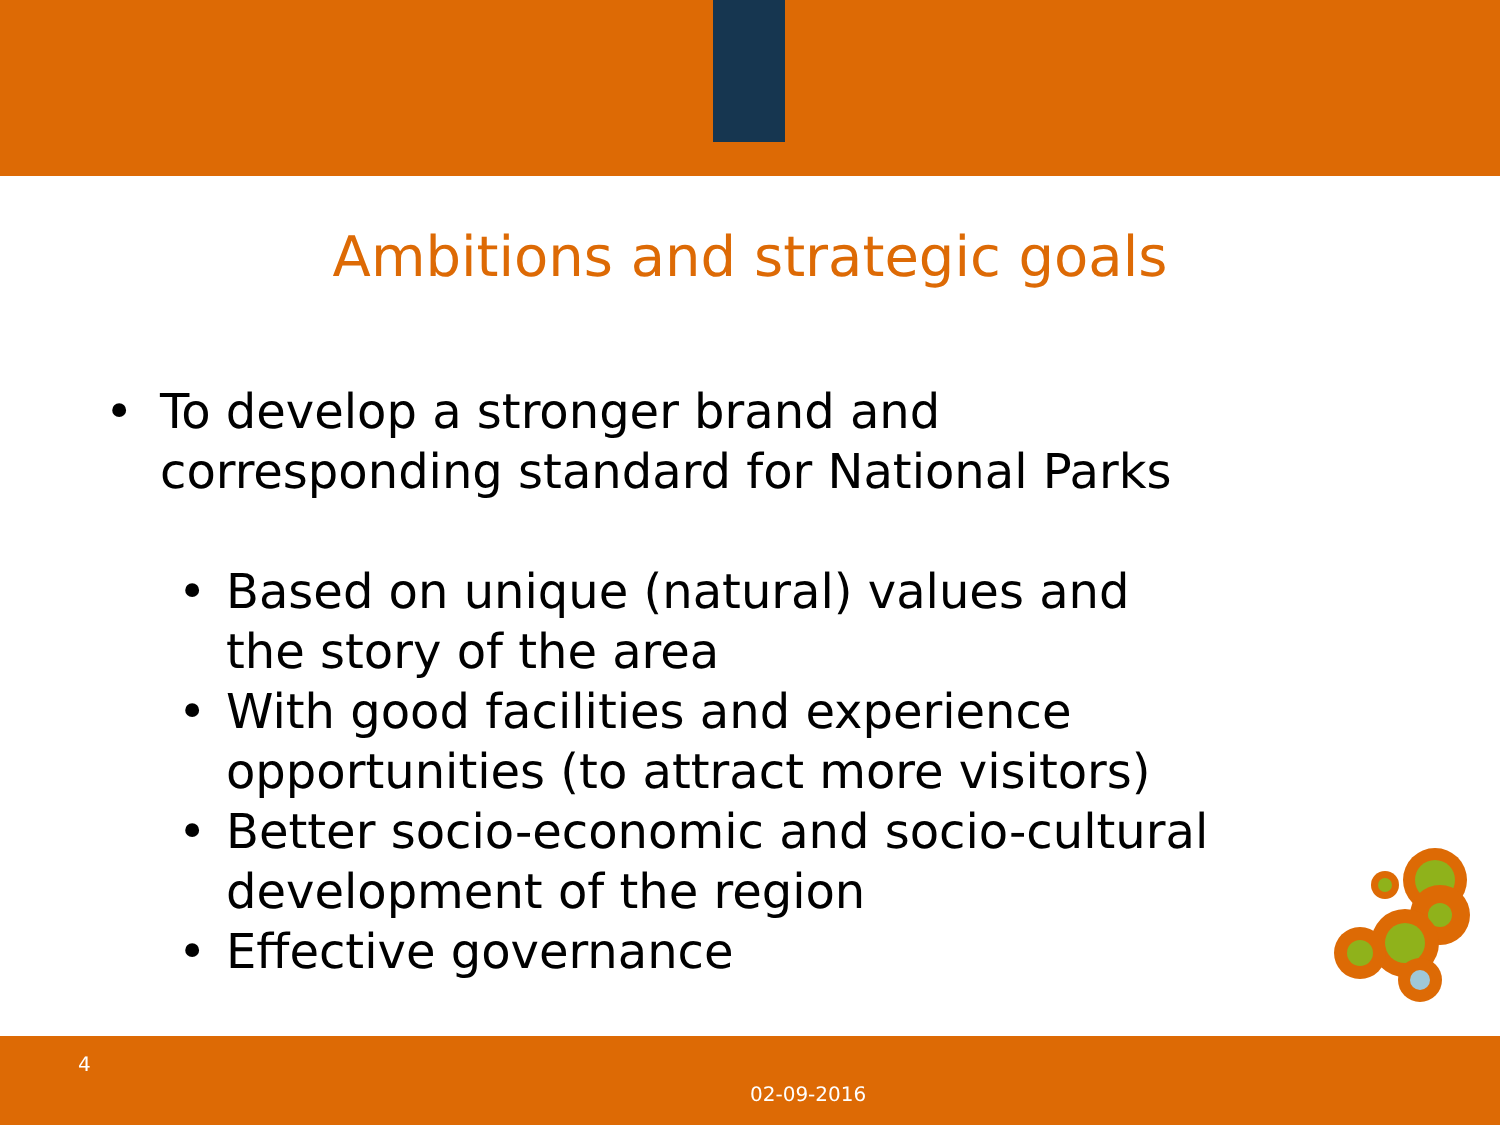Ambitions and strategic goals
• To develop a stronger brand and
corresponding standard for National Parks
• Based on unique (natural) values and
the story of the area
• With good facilities and experience
opportunities (to attract more visitors)
• Better socio-economic and socio-cultural
development of the region
• Effective governance
4
02-09-2016